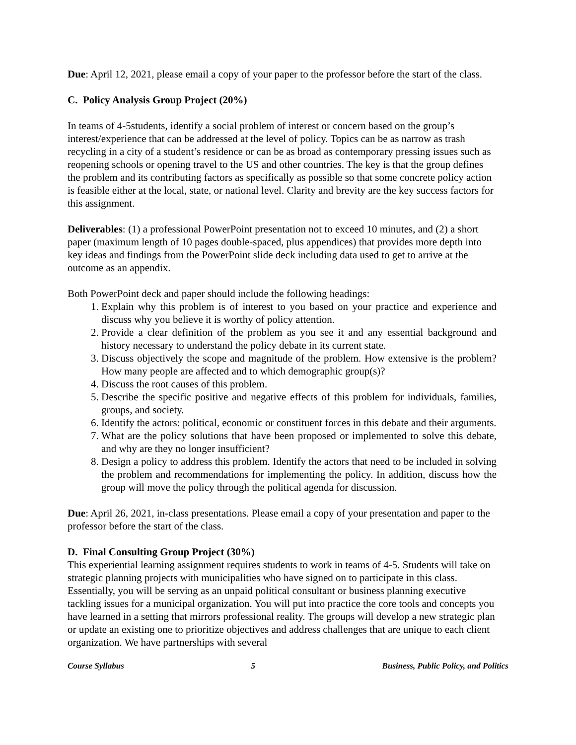Due: April 12, 2021, please email a copy of your paper to the professor before the start of the class.
C. Policy Analysis Group Project (20%)
In teams of 4-5students, identify a social problem of interest or concern based on the group’s interest/experience that can be addressed at the level of policy. Topics can be as narrow as trash recycling in a city of a student’s residence or can be as broad as contemporary pressing issues such as reopening schools or opening travel to the US and other countries. The key is that the group defines the problem and its contributing factors as specifically as possible so that some concrete policy action is feasible either at the local, state, or national level. Clarity and brevity are the key success factors for this assignment.
Deliverables: (1) a professional PowerPoint presentation not to exceed 10 minutes, and (2) a short paper (maximum length of 10 pages double-spaced, plus appendices) that provides more depth into key ideas and findings from the PowerPoint slide deck including data used to get to arrive at the outcome as an appendix.
Both PowerPoint deck and paper should include the following headings:
1. Explain why this problem is of interest to you based on your practice and experience and discuss why you believe it is worthy of policy attention.
2. Provide a clear definition of the problem as you see it and any essential background and history necessary to understand the policy debate in its current state.
3. Discuss objectively the scope and magnitude of the problem. How extensive is the problem? How many people are affected and to which demographic group(s)?
4. Discuss the root causes of this problem.
5. Describe the specific positive and negative effects of this problem for individuals, families, groups, and society.
6. Identify the actors: political, economic or constituent forces in this debate and their arguments.
7. What are the policy solutions that have been proposed or implemented to solve this debate, and why are they no longer insufficient?
8. Design a policy to address this problem. Identify the actors that need to be included in solving the problem and recommendations for implementing the policy. In addition, discuss how the group will move the policy through the political agenda for discussion.
Due: April 26, 2021, in-class presentations. Please email a copy of your presentation and paper to the professor before the start of the class.
D. Final Consulting Group Project (30%)
This experiential learning assignment requires students to work in teams of 4-5. Students will take on strategic planning projects with municipalities who have signed on to participate in this class. Essentially, you will be serving as an unpaid political consultant or business planning executive tackling issues for a municipal organization. You will put into practice the core tools and concepts you have learned in a setting that mirrors professional reality. The groups will develop a new strategic plan or update an existing one to prioritize objectives and address challenges that are unique to each client organization. We have partnerships with several
Course Syllabus 5 Business, Public Policy, and Politics